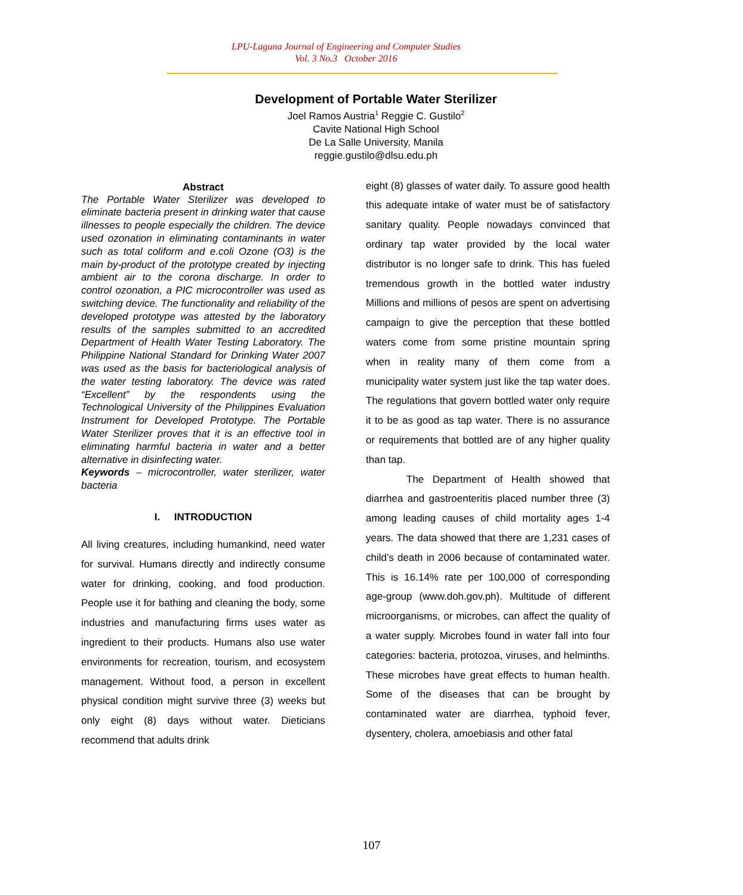LPU-Laguna Journal of Engineering and Computer Studies
Vol. 3 No.3 October 2016
Development of Portable Water Sterilizer
Joel Ramos Austria<sup>1</sup> Reggie C. Gustilo<sup>2</sup>
Cavite National High School
De La Salle University, Manila
reggie.gustilo@dlsu.edu.ph
Abstract
The Portable Water Sterilizer was developed to eliminate bacteria present in drinking water that cause illnesses to people especially the children. The device used ozonation in eliminating contaminants in water such as total coliform and e.coli Ozone (O3) is the main by-product of the prototype created by injecting ambient air to the corona discharge. In order to control ozonation, a PIC microcontroller was used as switching device. The functionality and reliability of the developed prototype was attested by the laboratory results of the samples submitted to an accredited Department of Health Water Testing Laboratory. The Philippine National Standard for Drinking Water 2007 was used as the basis for bacteriological analysis of the water testing laboratory. The device was rated “Excellent” by the respondents using the Technological University of the Philippines Evaluation Instrument for Developed Prototype. The Portable Water Sterilizer proves that it is an effective tool in eliminating harmful bacteria in water and a better alternative in disinfecting water.
Keywords – microcontroller, water sterilizer, water bacteria
I. INTRODUCTION
All living creatures, including humankind, need water for survival. Humans directly and indirectly consume water for drinking, cooking, and food production. People use it for bathing and cleaning the body, some industries and manufacturing firms uses water as ingredient to their products. Humans also use water environments for recreation, tourism, and ecosystem management. Without food, a person in excellent physical condition might survive three (3) weeks but only eight (8) days without water. Dieticians recommend that adults drink
eight (8) glasses of water daily. To assure good health this adequate intake of water must be of satisfactory sanitary quality. People nowadays convinced that ordinary tap water provided by the local water distributor is no longer safe to drink. This has fueled tremendous growth in the bottled water industry Millions and millions of pesos are spent on advertising campaign to give the perception that these bottled waters come from some pristine mountain spring when in reality many of them come from a municipality water system just like the tap water does. The regulations that govern bottled water only require it to be as good as tap water. There is no assurance or requirements that bottled are of any higher quality than tap.
The Department of Health showed that diarrhea and gastroenteritis placed number three (3) among leading causes of child mortality ages 1-4 years. The data showed that there are 1,231 cases of child’s death in 2006 because of contaminated water. This is 16.14% rate per 100,000 of corresponding age-group (www.doh.gov.ph). Multitude of different microorganisms, or microbes, can affect the quality of a water supply. Microbes found in water fall into four categories: bacteria, protozoa, viruses, and helminths. These microbes have great effects to human health. Some of the diseases that can be brought by contaminated water are diarrhea, typhoid fever, dysentery, cholera, amoebiasis and other fatal
107